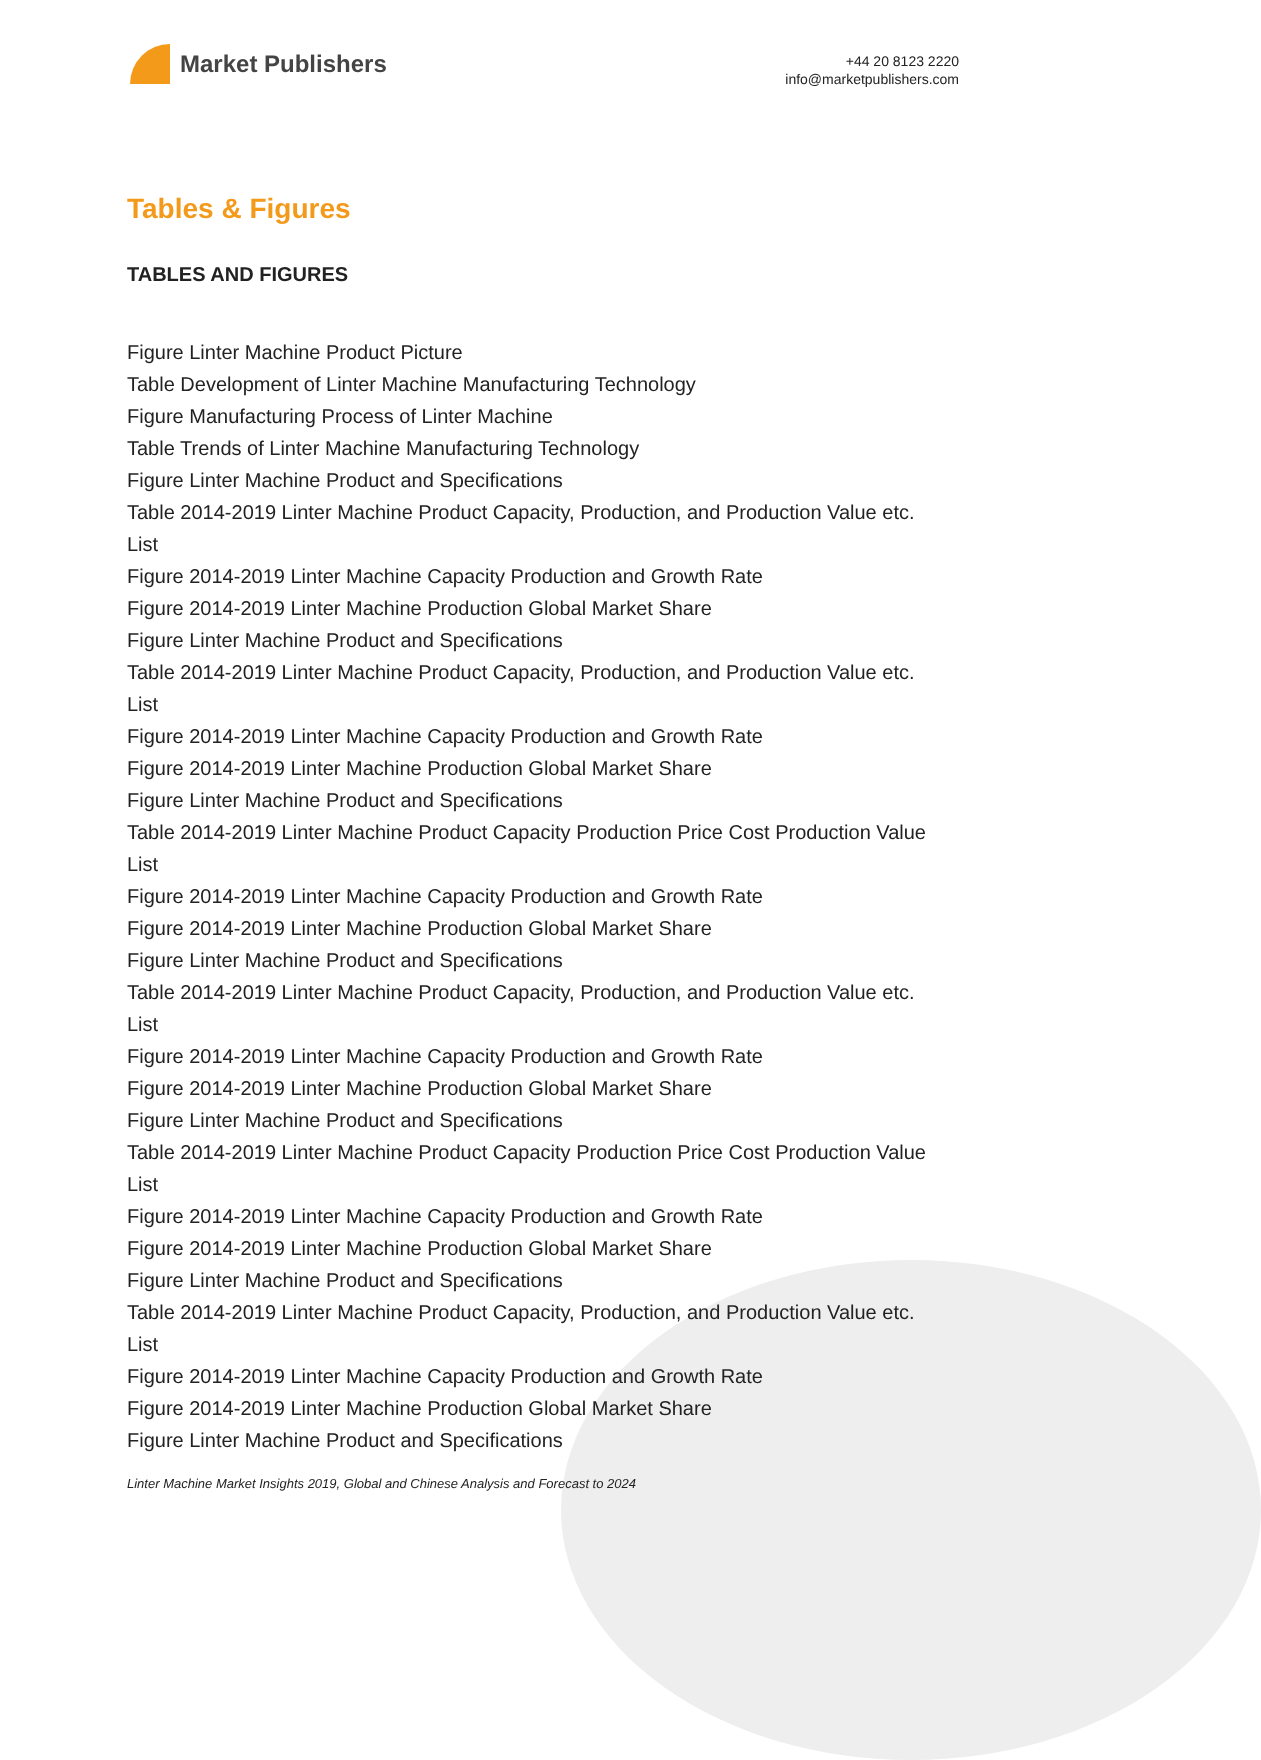Market Publishers
+44 20 8123 2220
info@marketpublishers.com
Tables & Figures
TABLES AND FIGURES
Figure Linter Machine Product Picture
Table Development of Linter Machine Manufacturing Technology
Figure Manufacturing Process of Linter Machine
Table Trends of Linter Machine Manufacturing Technology
Figure Linter Machine Product and Specifications
Table 2014-2019 Linter Machine Product Capacity, Production, and Production Value etc. List
Figure 2014-2019 Linter Machine Capacity Production and Growth Rate
Figure 2014-2019 Linter Machine Production Global Market Share
Figure Linter Machine Product and Specifications
Table 2014-2019 Linter Machine Product Capacity, Production, and Production Value etc. List
Figure 2014-2019 Linter Machine Capacity Production and Growth Rate
Figure 2014-2019 Linter Machine Production Global Market Share
Figure Linter Machine Product and Specifications
Table 2014-2019 Linter Machine Product Capacity Production Price Cost Production Value List
Figure 2014-2019 Linter Machine Capacity Production and Growth Rate
Figure 2014-2019 Linter Machine Production Global Market Share
Figure Linter Machine Product and Specifications
Table 2014-2019 Linter Machine Product Capacity, Production, and Production Value etc. List
Figure 2014-2019 Linter Machine Capacity Production and Growth Rate
Figure 2014-2019 Linter Machine Production Global Market Share
Figure Linter Machine Product and Specifications
Table 2014-2019 Linter Machine Product Capacity Production Price Cost Production Value List
Figure 2014-2019 Linter Machine Capacity Production and Growth Rate
Figure 2014-2019 Linter Machine Production Global Market Share
Figure Linter Machine Product and Specifications
Table 2014-2019 Linter Machine Product Capacity, Production, and Production Value etc. List
Figure 2014-2019 Linter Machine Capacity Production and Growth Rate
Figure 2014-2019 Linter Machine Production Global Market Share
Figure Linter Machine Product and Specifications
Linter Machine Market Insights 2019, Global and Chinese Analysis and Forecast to 2024